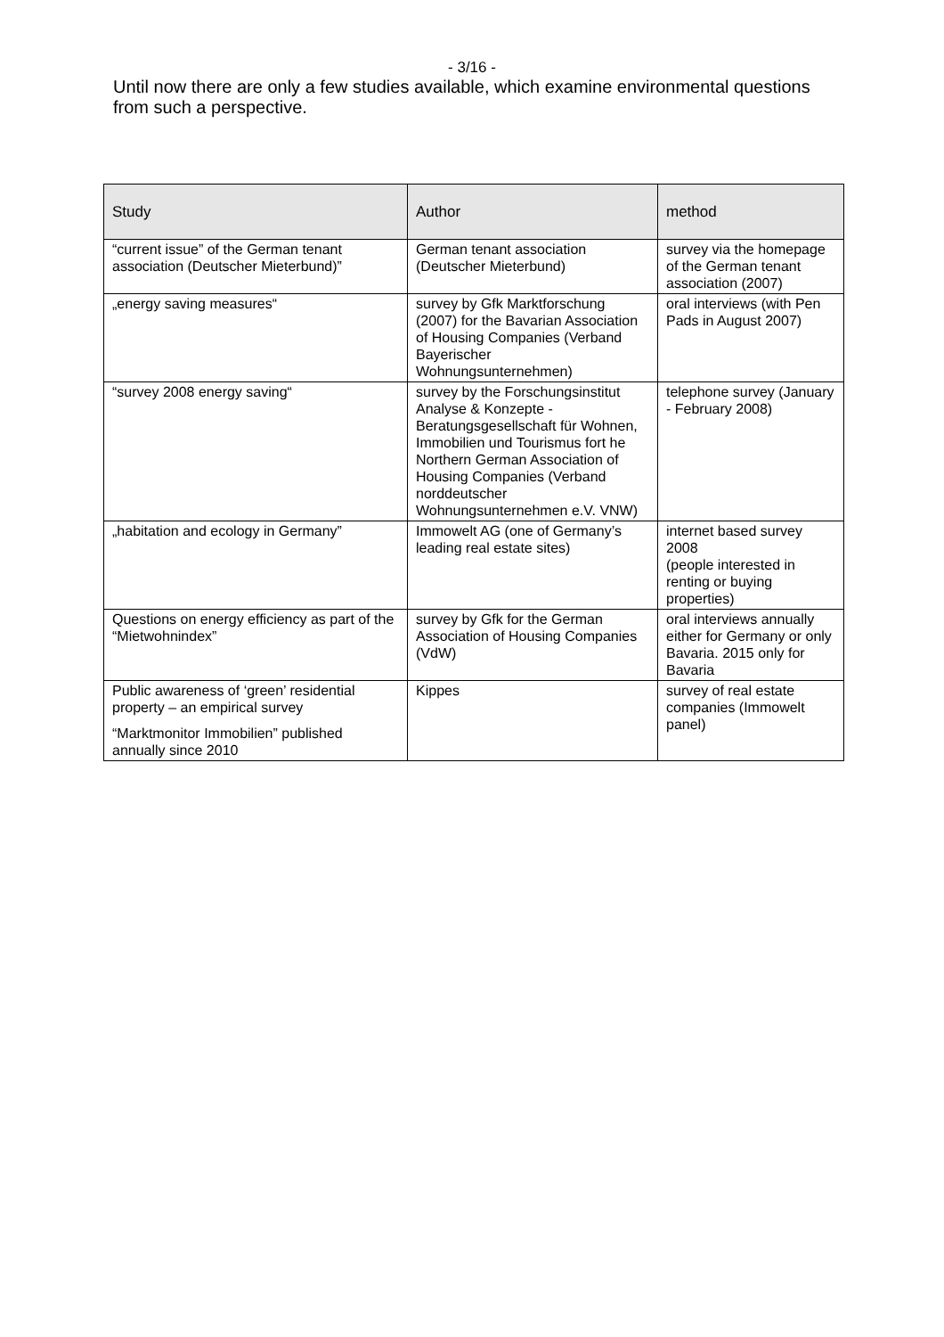- 3/16 -
Until now there are only a few studies available, which examine environmental questions from such a perspective.
| Study | Author | method |
| --- | --- | --- |
| “current issue” of the German tenant association (Deutscher Mieterbund)” | German tenant association (Deutscher Mieterbund) | survey via the homepage of the German tenant association (2007) |
| „energy saving measures“ | survey by Gfk Marktforschung (2007) for the Bavarian Association of Housing Companies (Verband Bayerischer Wohnungsunternehmen) | oral interviews (with Pen Pads in August 2007) |
| “survey 2008 energy saving“ | survey by the Forschungsinstitut Analyse & Konzepte - Beratungsgesellschaft für Wohnen, Immobilien und Tourismus fort he Northern German Association of Housing Companies (Verband norddeutscher Wohnungsunternehmen e.V. VNW) | telephone survey (January - February 2008) |
| „habitation and ecology in Germany” | Immowelt AG (one of Germany’s leading real estate sites) | internet based survey 2008 (people interested in renting or buying properties) |
| Questions on energy efficiency as part of the “Mietwohnindex” | survey by Gfk for the German Association of Housing Companies (VdW) | oral interviews annually either for Germany or only Bavaria. 2015 only for Bavaria |
| Public awareness of ‘green’ residential property – an empirical survey “Marktmonitor Immobilien” published annually since 2010 | Kippes | survey of real estate companies (Immowelt panel) |